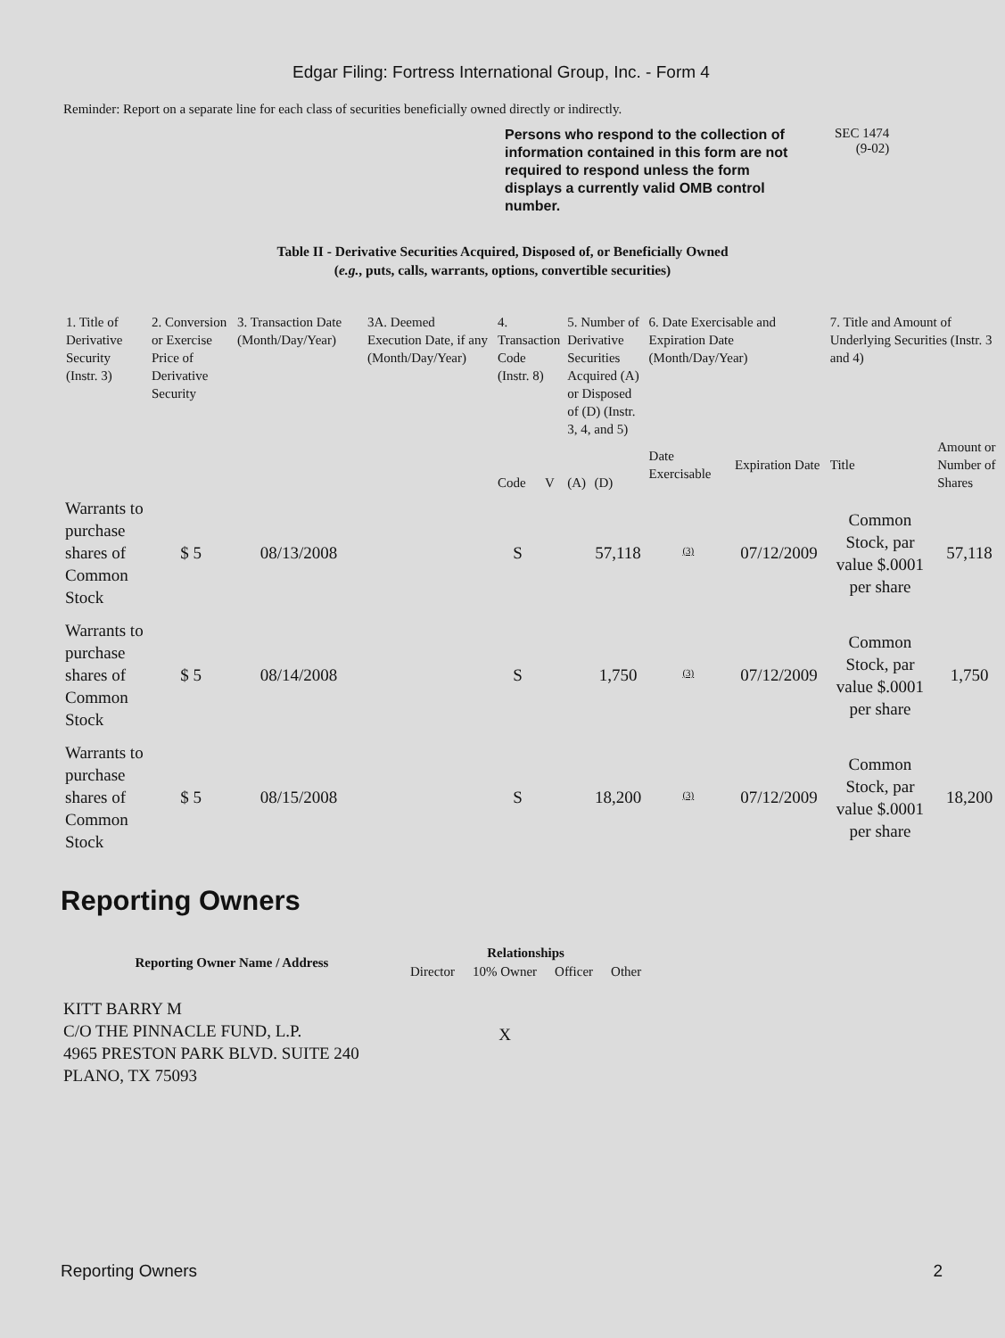Edgar Filing: Fortress International Group, Inc. - Form 4
Reminder: Report on a separate line for each class of securities beneficially owned directly or indirectly.
Persons who respond to the collection of information contained in this form are not required to respond unless the form displays a currently valid OMB control number.
SEC 1474
(9-02)
Table II - Derivative Securities Acquired, Disposed of, or Beneficially Owned
(e.g., puts, calls, warrants, options, convertible securities)
| 1. Title of Derivative Security (Instr. 3) | 2. Conversion or Exercise Price of Derivative Security | 3. Transaction Date (Month/Day/Year) | 3A. Deemed Execution Date, if any (Month/Day/Year) | 4. Transaction Code (Instr. 8) | | 5. Number of Derivative Securities Acquired (A) or Disposed of (D) (Instr. 3, 4, and 5) | | 6. Date Exercisable and Expiration Date (Month/Day/Year) | | 7. Title and Amount of Underlying Securities (Instr. 3 and 4) | |
| --- | --- | --- | --- | --- | --- | --- | --- | --- | --- | --- | --- |
| | | | | Code | V | (A) | (D) | Date Exercisable | Expiration Date | Title | Amount or Number of Shares |
| Warrants to purchase shares of Common Stock | $ 5 | 08/13/2008 | | S | | | 57,118 | <sup>(3)</sup> | 07/12/2009 | Common Stock, par value $.0001 per share | 57,118 |
| Warrants to purchase shares of Common Stock | $ 5 | 08/14/2008 | | S | | | 1,750 | <sup>(3)</sup> | 07/12/2009 | Common Stock, par value $.0001 per share | 1,750 |
| Warrants to purchase shares of Common Stock | $ 5 | 08/15/2008 | | S | | | 18,200 | <sup>(3)</sup> | 07/12/2009 | Common Stock, par value $.0001 per share | 18,200 |
Reporting Owners
| Reporting Owner Name / Address | Relationships | | | |
| --- | --- | --- | --- | --- |
| | Director | 10% Owner | Officer | Other |
| KITT BARRY M C/O THE PINNACLE FUND, L.P. 4965 PRESTON PARK BLVD. SUITE 240 PLANO, TX 75093 | | X | | |
Reporting Owners 2